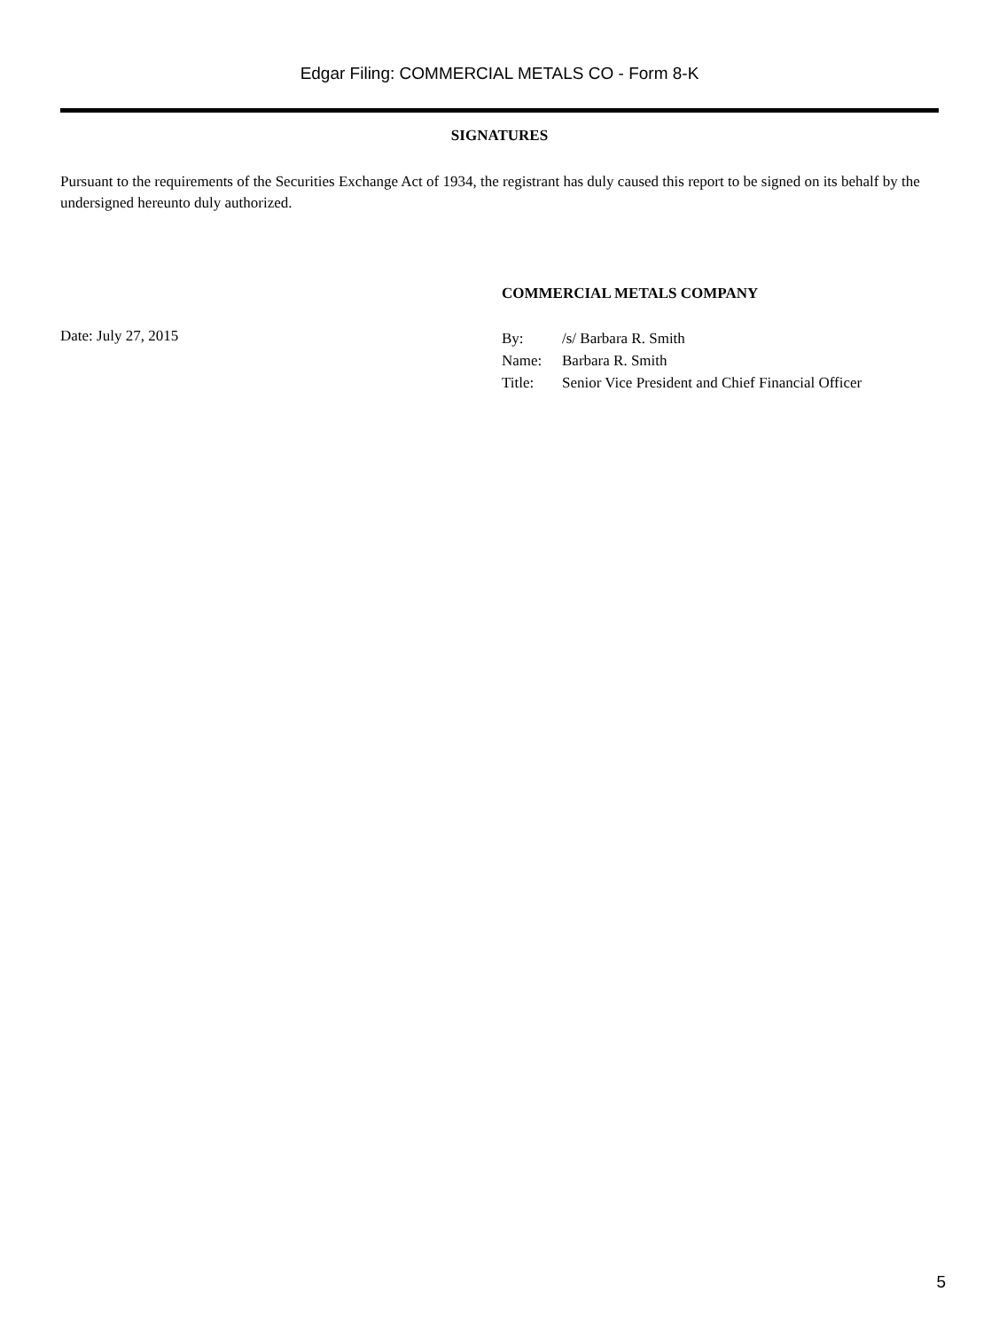Edgar Filing: COMMERCIAL METALS CO - Form 8-K
SIGNATURES
Pursuant to the requirements of the Securities Exchange Act of 1934, the registrant has duly caused this report to be signed on its behalf by the undersigned hereunto duly authorized.
COMMERCIAL METALS COMPANY
Date: July 27, 2015
| By: | /s/ Barbara R. Smith |
| Name: | Barbara R. Smith |
| Title: | Senior Vice President and Chief Financial Officer |
5